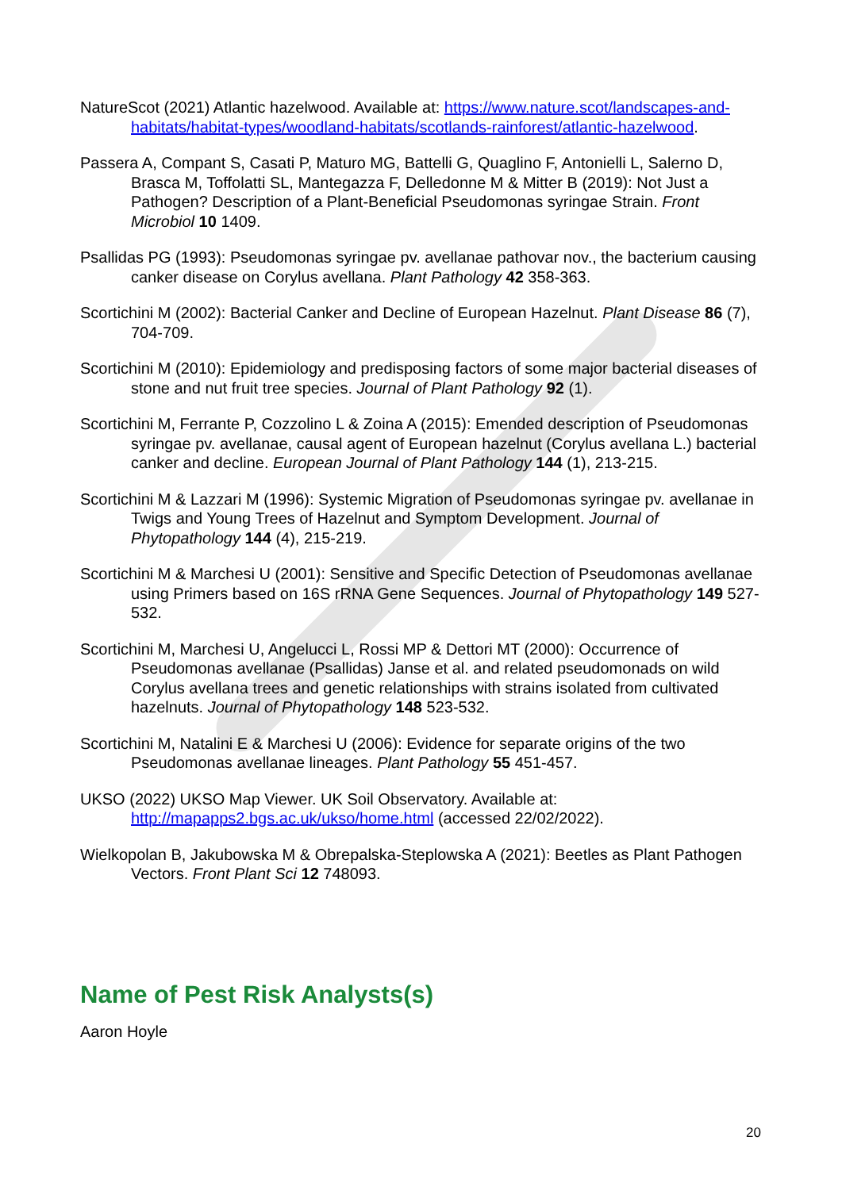NatureScot (2021) Atlantic hazelwood. Available at: https://www.nature.scot/landscapes-and-habitats/habitat-types/woodland-habitats/scotlands-rainforest/atlantic-hazelwood.
Passera A, Compant S, Casati P, Maturo MG, Battelli G, Quaglino F, Antonielli L, Salerno D, Brasca M, Toffolatti SL, Mantegazza F, Delledonne M & Mitter B (2019): Not Just a Pathogen? Description of a Plant-Beneficial Pseudomonas syringae Strain. Front Microbiol 10 1409.
Psallidas PG (1993): Pseudomonas syringae pv. avellanae pathovar nov., the bacterium causing canker disease on Corylus avellana. Plant Pathology 42 358-363.
Scortichini M (2002): Bacterial Canker and Decline of European Hazelnut. Plant Disease 86 (7), 704-709.
Scortichini M (2010): Epidemiology and predisposing factors of some major bacterial diseases of stone and nut fruit tree species. Journal of Plant Pathology 92 (1).
Scortichini M, Ferrante P, Cozzolino L & Zoina A (2015): Emended description of Pseudomonas syringae pv. avellanae, causal agent of European hazelnut (Corylus avellana L.) bacterial canker and decline. European Journal of Plant Pathology 144 (1), 213-215.
Scortichini M & Lazzari M (1996): Systemic Migration of Pseudomonas syringae pv. avellanae in Twigs and Young Trees of Hazelnut and Symptom Development. Journal of Phytopathology 144 (4), 215-219.
Scortichini M & Marchesi U (2001): Sensitive and Specific Detection of Pseudomonas avellanae using Primers based on 16S rRNA Gene Sequences. Journal of Phytopathology 149 527-532.
Scortichini M, Marchesi U, Angelucci L, Rossi MP & Dettori MT (2000): Occurrence of Pseudomonas avellanae (Psallidas) Janse et al. and related pseudomonads on wild Corylus avellana trees and genetic relationships with strains isolated from cultivated hazelnuts. Journal of Phytopathology 148 523-532.
Scortichini M, Natalini E & Marchesi U (2006): Evidence for separate origins of the two Pseudomonas avellanae lineages. Plant Pathology 55 451-457.
UKSO (2022) UKSO Map Viewer. UK Soil Observatory. Available at: http://mapapps2.bgs.ac.uk/ukso/home.html (accessed 22/02/2022).
Wielkopolan B, Jakubowska M & Obrepalska-Steplowska A (2021): Beetles as Plant Pathogen Vectors. Front Plant Sci 12 748093.
Name of Pest Risk Analysts(s)
Aaron Hoyle
20